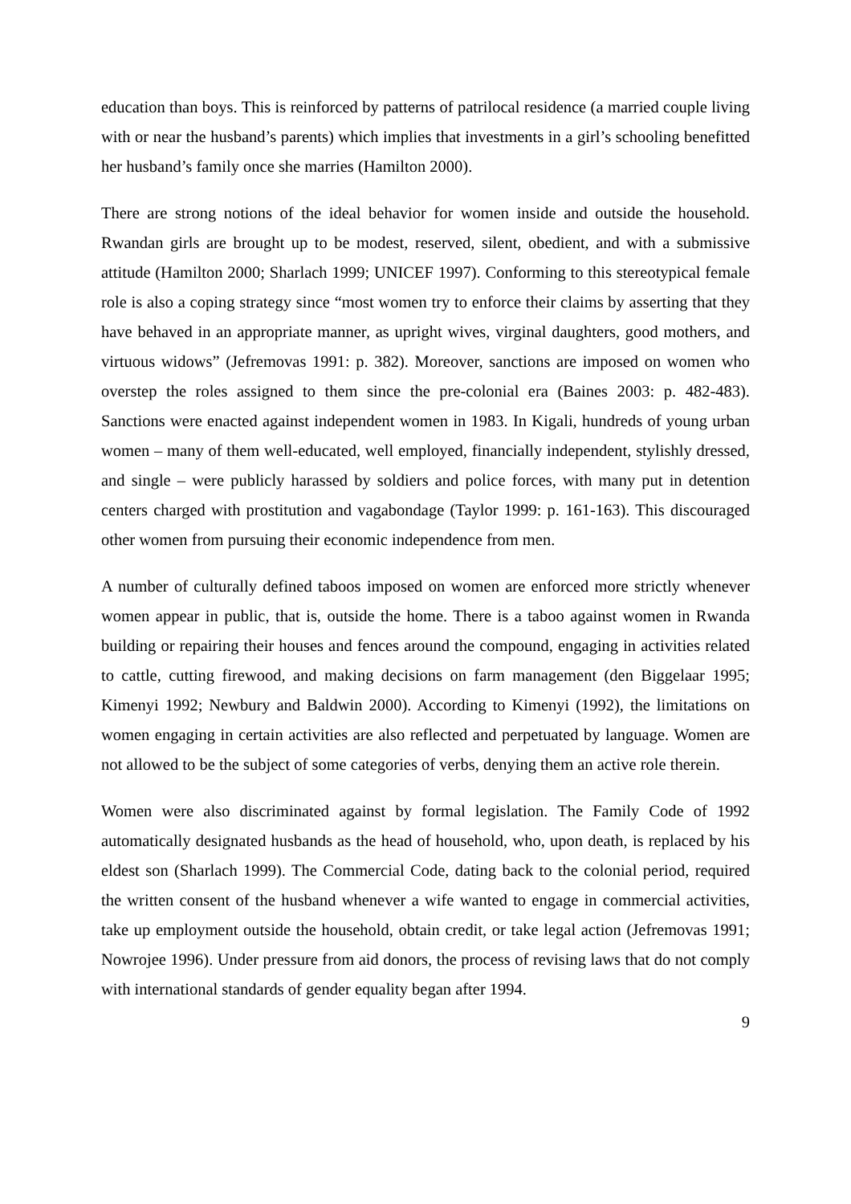education than boys. This is reinforced by patterns of patrilocal residence (a married couple living with or near the husband’s parents) which implies that investments in a girl’s schooling benefitted her husband’s family once she marries (Hamilton 2000).
There are strong notions of the ideal behavior for women inside and outside the household. Rwandan girls are brought up to be modest, reserved, silent, obedient, and with a submissive attitude (Hamilton 2000; Sharlach 1999; UNICEF 1997). Conforming to this stereotypical female role is also a coping strategy since “most women try to enforce their claims by asserting that they have behaved in an appropriate manner, as upright wives, virginal daughters, good mothers, and virtuous widows” (Jefremovas 1991: p. 382). Moreover, sanctions are imposed on women who overstep the roles assigned to them since the pre-colonial era (Baines 2003: p. 482-483). Sanctions were enacted against independent women in 1983. In Kigali, hundreds of young urban women – many of them well-educated, well employed, financially independent, stylishly dressed, and single – were publicly harassed by soldiers and police forces, with many put in detention centers charged with prostitution and vagabondage (Taylor 1999: p. 161-163). This discouraged other women from pursuing their economic independence from men.
A number of culturally defined taboos imposed on women are enforced more strictly whenever women appear in public, that is, outside the home. There is a taboo against women in Rwanda building or repairing their houses and fences around the compound, engaging in activities related to cattle, cutting firewood, and making decisions on farm management (den Biggelaar 1995; Kimenyi 1992; Newbury and Baldwin 2000). According to Kimenyi (1992), the limitations on women engaging in certain activities are also reflected and perpetuated by language. Women are not allowed to be the subject of some categories of verbs, denying them an active role therein.
Women were also discriminated against by formal legislation. The Family Code of 1992 automatically designated husbands as the head of household, who, upon death, is replaced by his eldest son (Sharlach 1999). The Commercial Code, dating back to the colonial period, required the written consent of the husband whenever a wife wanted to engage in commercial activities, take up employment outside the household, obtain credit, or take legal action (Jefremovas 1991; Nowrojee 1996). Under pressure from aid donors, the process of revising laws that do not comply with international standards of gender equality began after 1994.
9